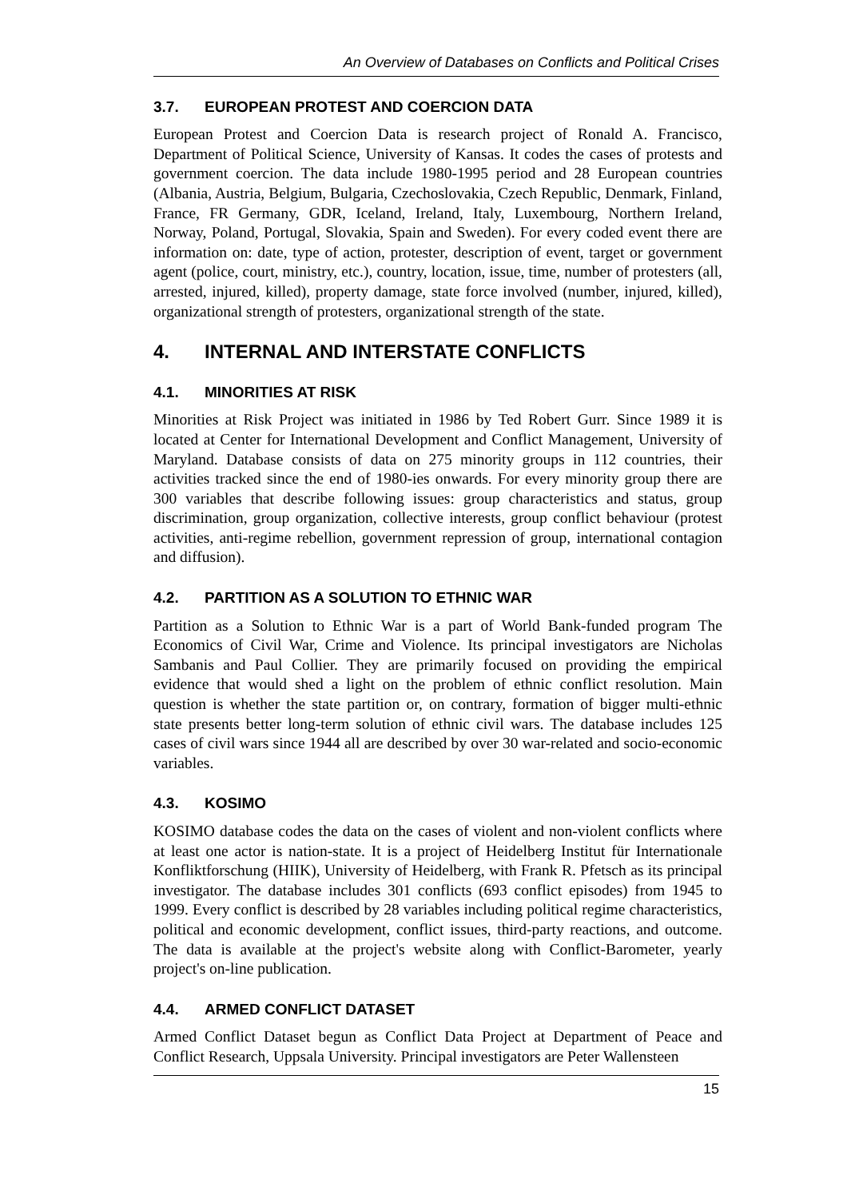An Overview of Databases on Conflicts and Political Crises
3.7. EUROPEAN PROTEST AND COERCION DATA
European Protest and Coercion Data is research project of Ronald A. Francisco, Department of Political Science, University of Kansas. It codes the cases of protests and government coercion. The data include 1980-1995 period and 28 European countries (Albania, Austria, Belgium, Bulgaria, Czechoslovakia, Czech Republic, Denmark, Finland, France, FR Germany, GDR, Iceland, Ireland, Italy, Luxembourg, Northern Ireland, Norway, Poland, Portugal, Slovakia, Spain and Sweden). For every coded event there are information on: date, type of action, protester, description of event, target or government agent (police, court, ministry, etc.), country, location, issue, time, number of protesters (all, arrested, injured, killed), property damage, state force involved (number, injured, killed), organizational strength of protesters, organizational strength of the state.
4. INTERNAL AND INTERSTATE CONFLICTS
4.1. MINORITIES AT RISK
Minorities at Risk Project was initiated in 1986 by Ted Robert Gurr. Since 1989 it is located at Center for International Development and Conflict Management, University of Maryland. Database consists of data on 275 minority groups in 112 countries, their activities tracked since the end of 1980-ies onwards. For every minority group there are 300 variables that describe following issues: group characteristics and status, group discrimination, group organization, collective interests, group conflict behaviour (protest activities, anti-regime rebellion, government repression of group, international contagion and diffusion).
4.2. PARTITION AS A SOLUTION TO ETHNIC WAR
Partition as a Solution to Ethnic War is a part of World Bank-funded program The Economics of Civil War, Crime and Violence. Its principal investigators are Nicholas Sambanis and Paul Collier. They are primarily focused on providing the empirical evidence that would shed a light on the problem of ethnic conflict resolution. Main question is whether the state partition or, on contrary, formation of bigger multi-ethnic state presents better long-term solution of ethnic civil wars. The database includes 125 cases of civil wars since 1944 all are described by over 30 war-related and socio-economic variables.
4.3. KOSIMO
KOSIMO database codes the data on the cases of violent and non-violent conflicts where at least one actor is nation-state. It is a project of Heidelberg Institut für Internationale Konfliktforschung (HIIK), University of Heidelberg, with Frank R. Pfetsch as its principal investigator. The database includes 301 conflicts (693 conflict episodes) from 1945 to 1999. Every conflict is described by 28 variables including political regime characteristics, political and economic development, conflict issues, third-party reactions, and outcome. The data is available at the project's website along with Conflict-Barometer, yearly project's on-line publication.
4.4. ARMED CONFLICT DATASET
Armed Conflict Dataset begun as Conflict Data Project at Department of Peace and Conflict Research, Uppsala University. Principal investigators are Peter Wallensteen
15